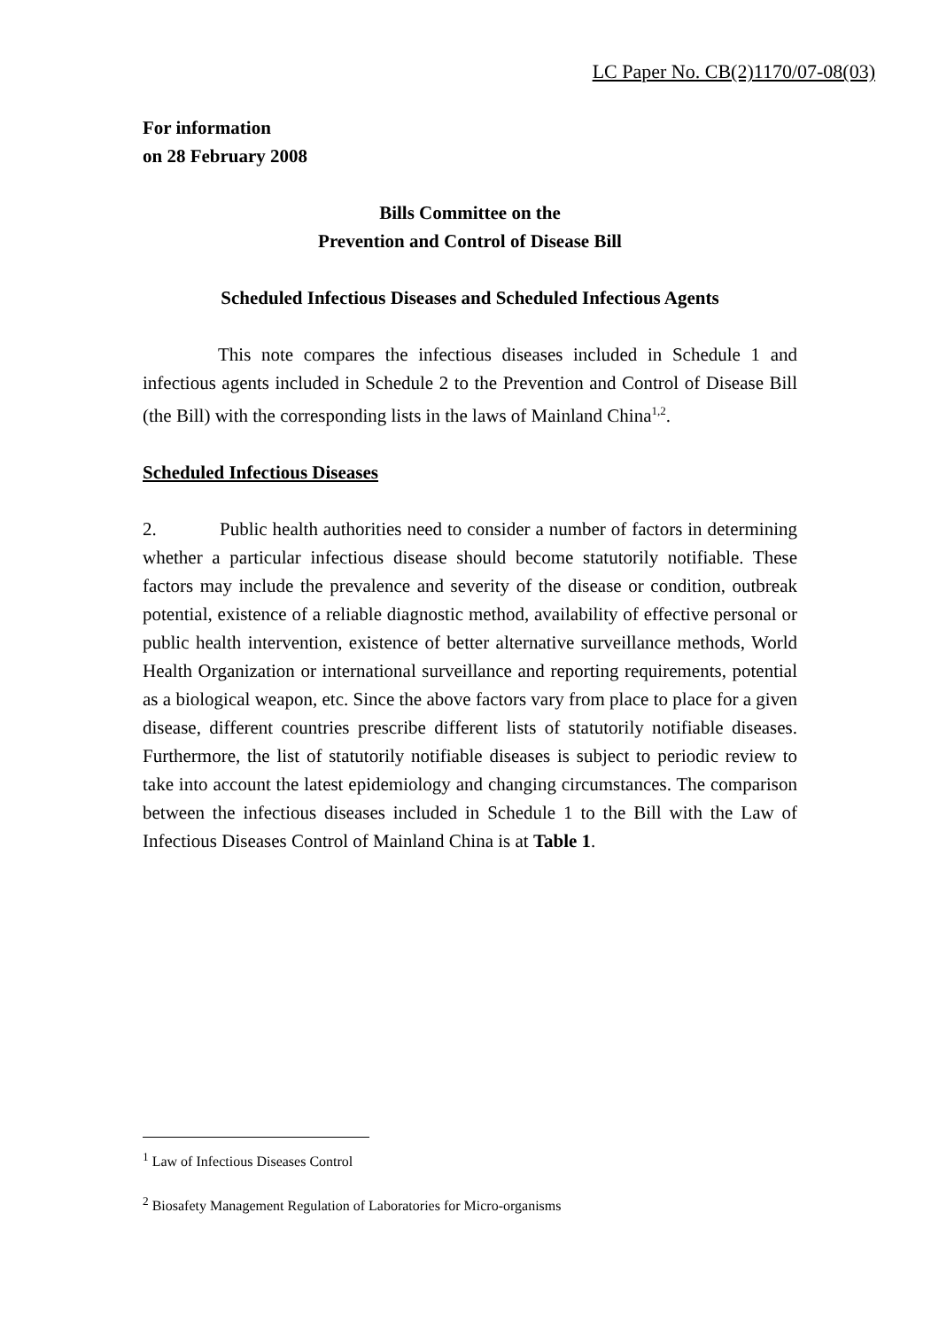LC Paper No. CB(2)1170/07-08(03)
For information
on 28 February 2008
Bills Committee on the
Prevention and Control of Disease Bill
Scheduled Infectious Diseases and Scheduled Infectious Agents
This note compares the infectious diseases included in Schedule 1 and infectious agents included in Schedule 2 to the Prevention and Control of Disease Bill (the Bill) with the corresponding lists in the laws of Mainland China<sup>1,2</sup>.
Scheduled Infectious Diseases
2. Public health authorities need to consider a number of factors in determining whether a particular infectious disease should become statutorily notifiable. These factors may include the prevalence and severity of the disease or condition, outbreak potential, existence of a reliable diagnostic method, availability of effective personal or public health intervention, existence of better alternative surveillance methods, World Health Organization or international surveillance and reporting requirements, potential as a biological weapon, etc. Since the above factors vary from place to place for a given disease, different countries prescribe different lists of statutorily notifiable diseases. Furthermore, the list of statutorily notifiable diseases is subject to periodic review to take into account the latest epidemiology and changing circumstances. The comparison between the infectious diseases included in Schedule 1 to the Bill with the Law of Infectious Diseases Control of Mainland China is at Table 1.
<sup>1</sup> Law of Infectious Diseases Control
<sup>2</sup> Biosafety Management Regulation of Laboratories for Micro-organisms